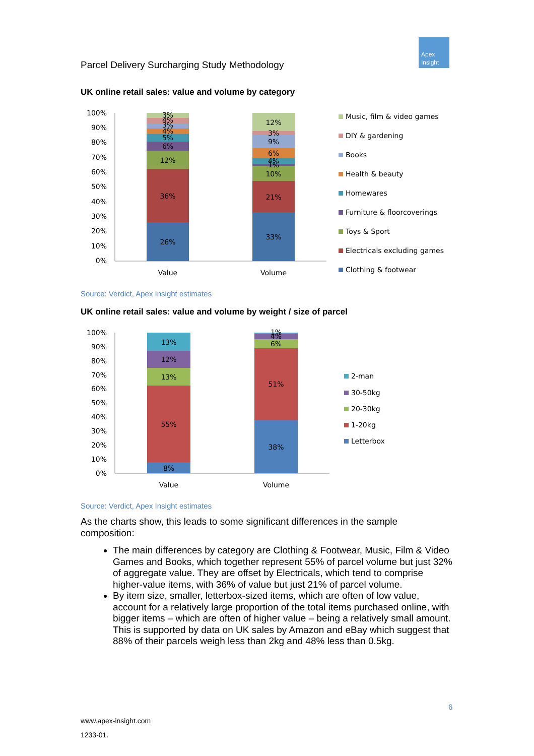Parcel Delivery Surcharging Study Methodology
Apex
Insight
UK online retail sales: value and volume by category
100%
90%
80%
70%
60%
50%
40%
30%
20%
10%
0%
26%
36%
12%
6%
5%
4%
3%
4%
3%
33%
21%
10%
1%
4%
6%
9%
3%
12%
Value
Volume
Music, film & video games
DIY & gardening
Books
Health & beauty
Homewares
Furniture & floorcoverings
Toys & Sport
Electricals excluding games
Clothing & footwear
Source: Verdict, Apex Insight estimates
UK online retail sales: value and volume by weight / size of parcel
100%
90%
80%
70%
60%
50%
40%
30%
20%
10%
0%
8%
55%
13%
12%
13%
38%
51%
6%
4%
1%
Value
Volume
2-man
30-50kg
20-30kg
1-20kg
Letterbox
Source: Verdict, Apex Insight estimates
As the charts show, this leads to some significant differences in the sample composition:
The main differences by category are Clothing & Footwear, Music, Film & Video Games and Books, which together represent 55% of parcel volume but just 32% of aggregate value. They are offset by Electricals, which tend to comprise higher-value items, with 36% of value but just 21% of parcel volume.
By item size, smaller, letterbox-sized items, which are often of low value, account for a relatively large proportion of the total items purchased online, with bigger items – which are often of higher value – being a relatively small amount. This is supported by data on UK sales by Amazon and eBay which suggest that 88% of their parcels weigh less than 2kg and 48% less than 0.5kg.
6
www.apex-insight.com
1233-01.